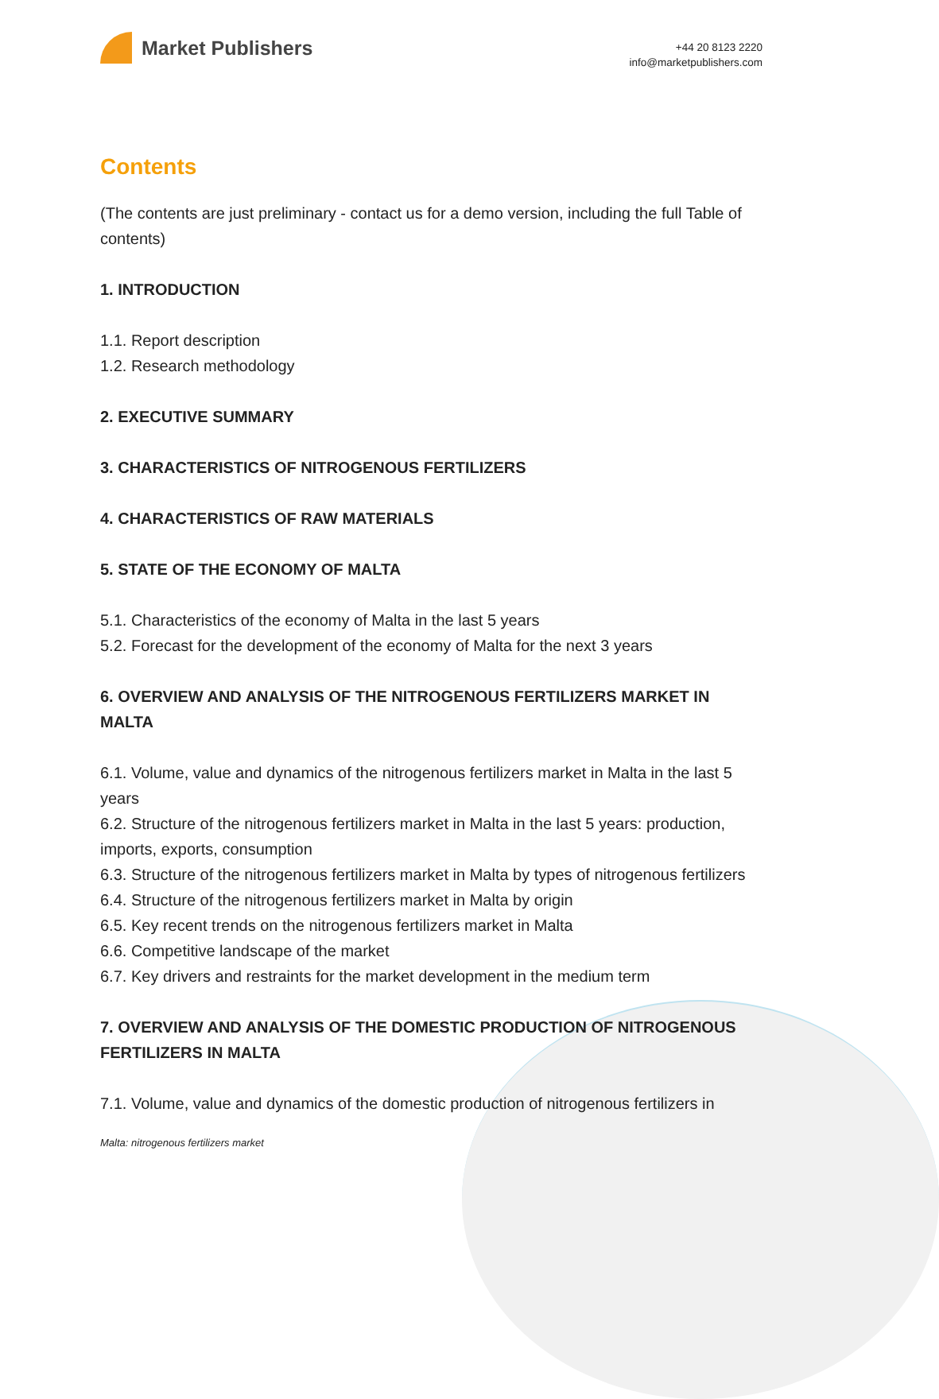Market Publishers
+44 20 8123 2220
info@marketpublishers.com
Contents
(The contents are just preliminary - contact us for a demo version, including the full Table of contents)
1. INTRODUCTION
1.1. Report description
1.2. Research methodology
2. EXECUTIVE SUMMARY
3. CHARACTERISTICS OF NITROGENOUS FERTILIZERS
4. CHARACTERISTICS OF RAW MATERIALS
5. STATE OF THE ECONOMY OF MALTA
5.1. Characteristics of the economy of Malta in the last 5 years
5.2. Forecast for the development of the economy of Malta for the next 3 years
6. OVERVIEW AND ANALYSIS OF THE NITROGENOUS FERTILIZERS MARKET IN MALTA
6.1. Volume, value and dynamics of the nitrogenous fertilizers market in Malta in the last 5 years
6.2. Structure of the nitrogenous fertilizers market in Malta in the last 5 years: production, imports, exports, consumption
6.3. Structure of the nitrogenous fertilizers market in Malta by types of nitrogenous fertilizers
6.4. Structure of the nitrogenous fertilizers market in Malta by origin
6.5. Key recent trends on the nitrogenous fertilizers market in Malta
6.6. Competitive landscape of the market
6.7. Key drivers and restraints for the market development in the medium term
7. OVERVIEW AND ANALYSIS OF THE DOMESTIC PRODUCTION OF NITROGENOUS FERTILIZERS IN MALTA
7.1. Volume, value and dynamics of the domestic production of nitrogenous fertilizers in
Malta: nitrogenous fertilizers market